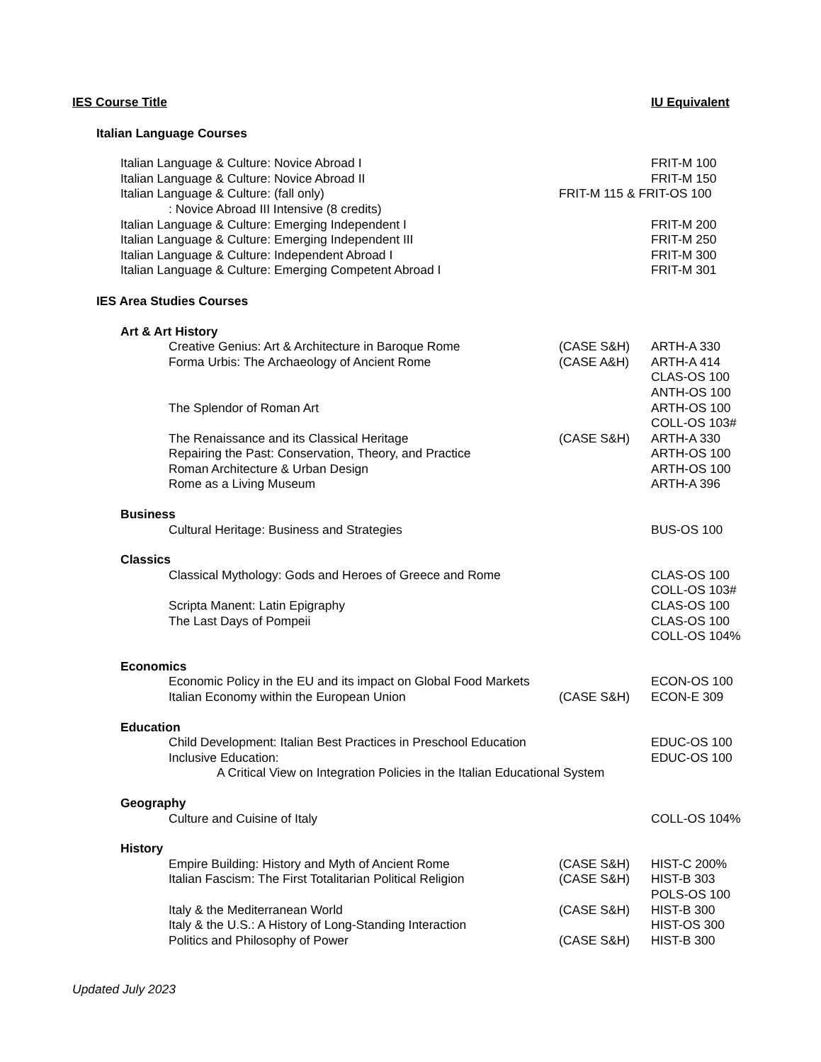| IES Course Title | | IU Equivalent |
| --- | --- | --- |
| Italian Language Courses | | |
| Italian Language & Culture: Novice Abroad I | | FRIT-M 100 |
| Italian Language & Culture: Novice Abroad II | | FRIT-M 150 |
| Italian Language & Culture: (fall only) | FRIT-M 115 & FRIT-OS 100 | |
| : Novice Abroad III Intensive (8 credits) | | |
| Italian Language & Culture: Emerging Independent I | | FRIT-M 200 |
| Italian Language & Culture: Emerging Independent III | | FRIT-M 250 |
| Italian Language & Culture: Independent Abroad I | | FRIT-M 300 |
| Italian Language & Culture: Emerging Competent Abroad I | | FRIT-M 301 |
| IES Area Studies Courses | | |
| Art & Art History | | |
| Creative Genius: Art & Architecture in Baroque Rome | (CASE S&H) | ARTH-A 330 |
| Forma Urbis: The Archaeology of Ancient Rome | (CASE A&H) | ARTH-A 414 CLAS-OS 100 ANTH-OS 100 |
| The Splendor of Roman Art | | ARTH-OS 100 COLL-OS 103# |
| The Renaissance and its Classical Heritage | (CASE S&H) | ARTH-A 330 |
| Repairing the Past: Conservation, Theory, and Practice | | ARTH-OS 100 |
| Roman Architecture & Urban Design | | ARTH-OS 100 |
| Rome as a Living Museum | | ARTH-A 396 |
| Business | | |
| Cultural Heritage: Business and Strategies | | BUS-OS 100 |
| Classics | | |
| Classical Mythology: Gods and Heroes of Greece and Rome | | CLAS-OS 100 COLL-OS 103# |
| Scripta Manent: Latin Epigraphy | | CLAS-OS 100 |
| The Last Days of Pompeii | | CLAS-OS 100 COLL-OS 104% |
| Economics | | |
| Economic Policy in the EU and its impact on Global Food Markets | | ECON-OS 100 |
| Italian Economy within the European Union | (CASE S&H) | ECON-E 309 |
| Education | | |
| Child Development: Italian Best Practices in Preschool Education | | EDUC-OS 100 |
| Inclusive Education: | | EDUC-OS 100 |
| A Critical View on Integration Policies in the Italian Educational System | | |
| Geography | | |
| Culture and Cuisine of Italy | | COLL-OS 104% |
| History | | |
| Empire Building: History and Myth of Ancient Rome | (CASE S&H) | HIST-C 200% |
| Italian Fascism: The First Totalitarian Political Religion | (CASE S&H) | HIST-B 303 POLS-OS 100 |
| Italy & the Mediterranean World | (CASE S&H) | HIST-B 300 |
| Italy & the U.S.: A History of Long-Standing Interaction | | HIST-OS 300 |
| Politics and Philosophy of Power | (CASE S&H) | HIST-B 300 |
Updated July 2023